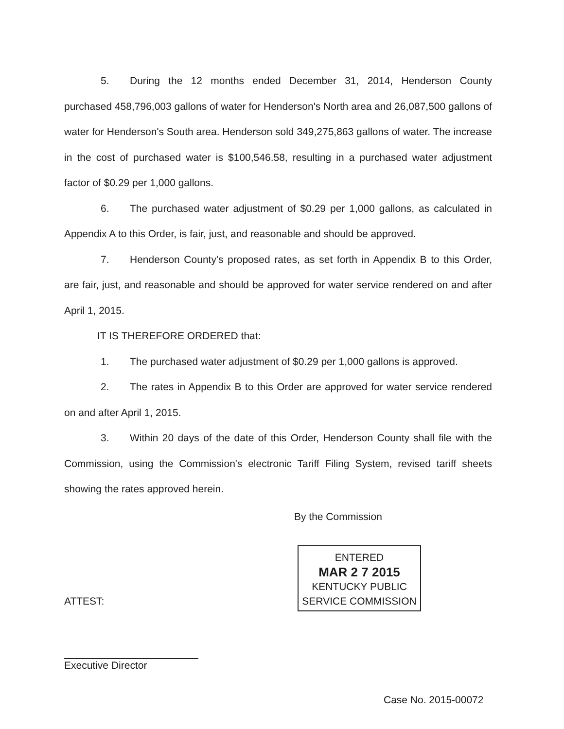5. During the 12 months ended December 31, 2014, Henderson County purchased 458,796,003 gallons of water for Henderson's North area and 26,087,500 gallons of water for Henderson's South area. Henderson sold 349,275,863 gallons of water. The increase in the cost of purchased water is $100,546.58, resulting in a purchased water adjustment factor of $0.29 per 1,000 gallons.
6. The purchased water adjustment of $0.29 per 1,000 gallons, as calculated in Appendix A to this Order, is fair, just, and reasonable and should be approved.
7. Henderson County's proposed rates, as set forth in Appendix B to this Order, are fair, just, and reasonable and should be approved for water service rendered on and after April 1, 2015.
IT IS THEREFORE ORDERED that:
1. The purchased water adjustment of $0.29 per 1,000 gallons is approved.
2. The rates in Appendix B to this Order are approved for water service rendered on and after April 1, 2015.
3. Within 20 days of the date of this Order, Henderson County shall file with the Commission, using the Commission's electronic Tariff Filing System, revised tariff sheets showing the rates approved herein.
By the Commission
ENTERED
MAR 2 7 2015
KENTUCKY PUBLIC
SERVICE COMMISSION
ATTEST:
Executive Director
Case No. 2015-00072